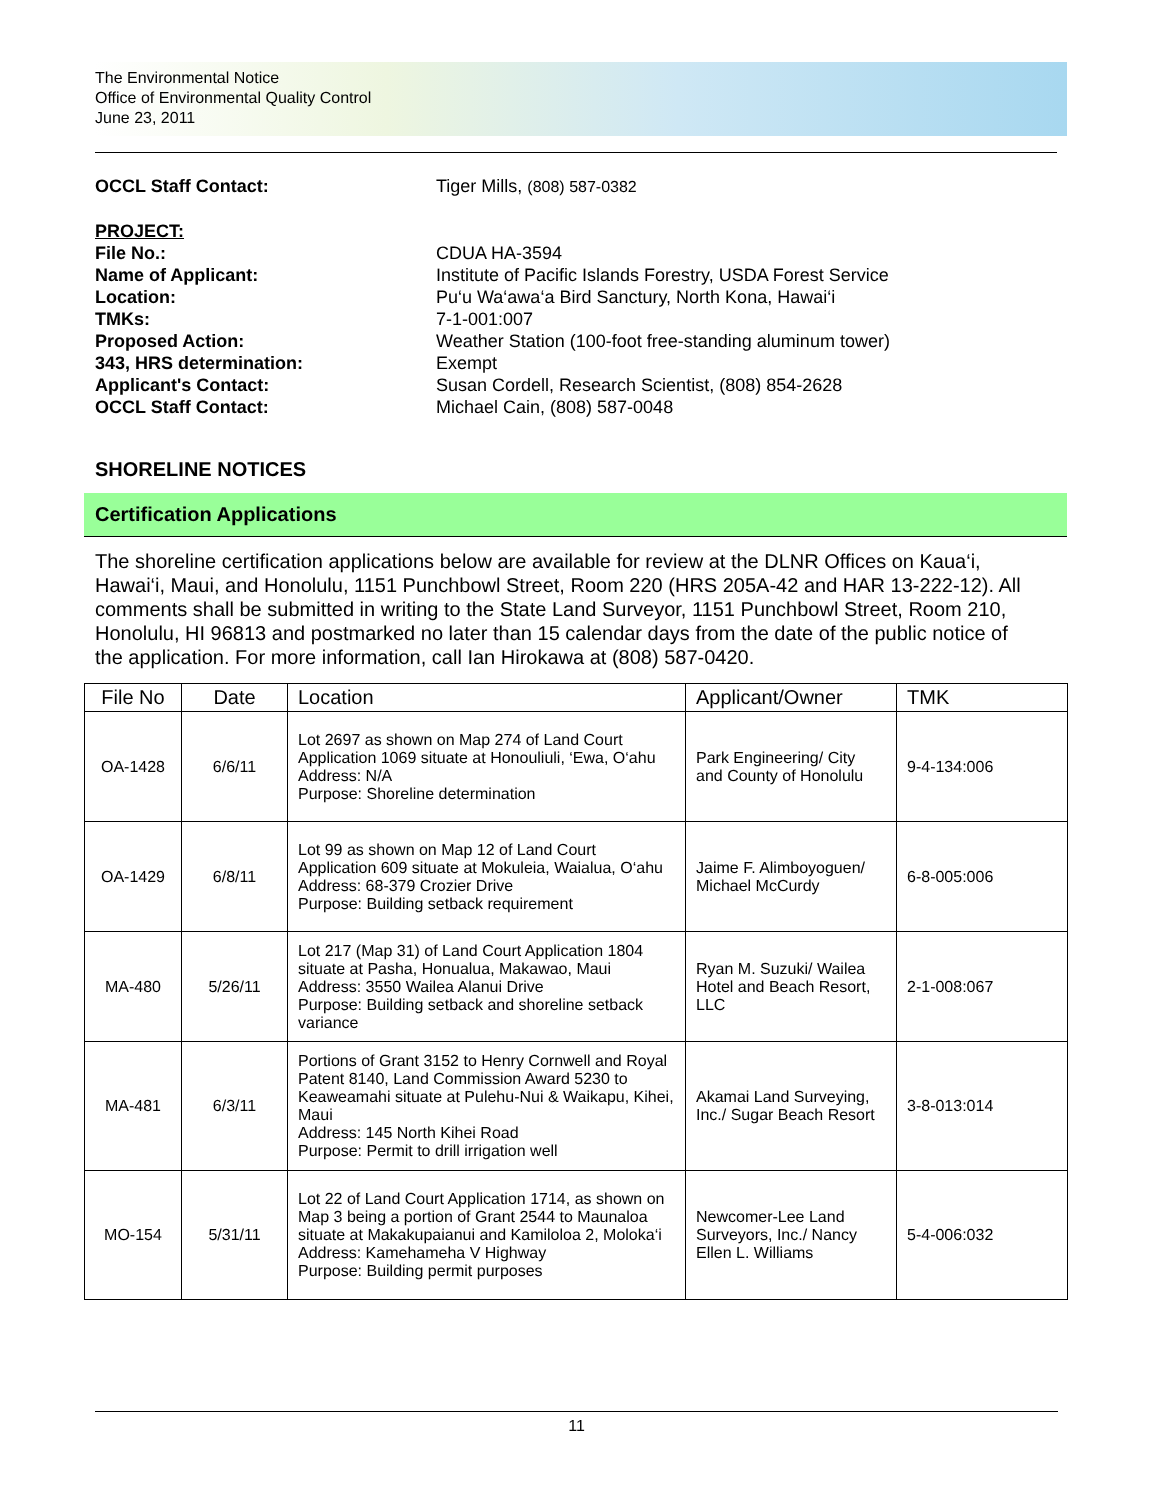The Environmental Notice
Office of Environmental Quality Control
June 23, 2011
OCCL Staff Contact: Tiger Mills, (808) 587-0382
PROJECT:
File No.: CDUA HA-3594
Name of Applicant: Institute of Pacific Islands Forestry, USDA Forest Service
Location: Pu‘u Wa‘awa‘a Bird Sanctury, North Kona, Hawai‘i
TMKs: 7-1-001:007
Proposed Action: Weather Station (100-foot free-standing aluminum tower)
343, HRS determination: Exempt
Applicant's Contact: Susan Cordell, Research Scientist, (808) 854-2628
OCCL Staff Contact: Michael Cain, (808) 587-0048
SHORELINE NOTICES
Certification Applications
The shoreline certification applications below are available for review at the DLNR Offices on Kaua‘i, Hawai‘i, Maui, and Honolulu, 1151 Punchbowl Street, Room 220 (HRS 205A-42 and HAR 13-222-12). All comments shall be submitted in writing to the State Land Surveyor, 1151 Punchbowl Street, Room 210, Honolulu, HI 96813 and postmarked no later than 15 calendar days from the date of the public notice of the application. For more information, call Ian Hirokawa at (808) 587-0420.
| File No | Date | Location | Applicant/Owner | TMK |
| --- | --- | --- | --- | --- |
| OA-1428 | 6/6/11 | Lot 2697 as shown on Map 274 of Land Court Application 1069 situate at Honouliuli, ‘Ewa, O‘ahu Address: N/A Purpose: Shoreline determination | Park Engineering/ City and County of Honolulu | 9-4-134:006 |
| OA-1429 | 6/8/11 | Lot 99 as shown on Map 12 of Land Court Application 609 situate at Mokuleia, Waialua, O‘ahu Address: 68-379 Crozier Drive Purpose: Building setback requirement | Jaime F. Alimboyoguen/ Michael McCurdy | 6-8-005:006 |
| MA-480 | 5/26/11 | Lot 217 (Map 31) of Land Court Application 1804 situate at Pasha, Honualua, Makawao, Maui Address: 3550 Wailea Alanui Drive Purpose: Building setback and shoreline setback variance | Ryan M. Suzuki/ Wailea Hotel and Beach Resort, LLC | 2-1-008:067 |
| MA-481 | 6/3/11 | Portions of Grant 3152 to Henry Cornwell and Royal Patent 8140, Land Commission Award 5230 to Keaweamahi situate at Pulehu-Nui & Waikapu, Kihei, Maui Address: 145 North Kihei Road Purpose: Permit to drill irrigation well | Akamai Land Surveying, Inc./ Sugar Beach Resort | 3-8-013:014 |
| MO-154 | 5/31/11 | Lot 22 of Land Court Application 1714, as shown on Map 3 being a portion of Grant 2544 to Maunaloa situate at Makakupaianui and Kamiloloa 2, Moloka‘i Address: Kamehameha V Highway Purpose: Building permit purposes | Newcomer-Lee Land Surveyors, Inc./ Nancy Ellen L. Williams | 5-4-006:032 |
11